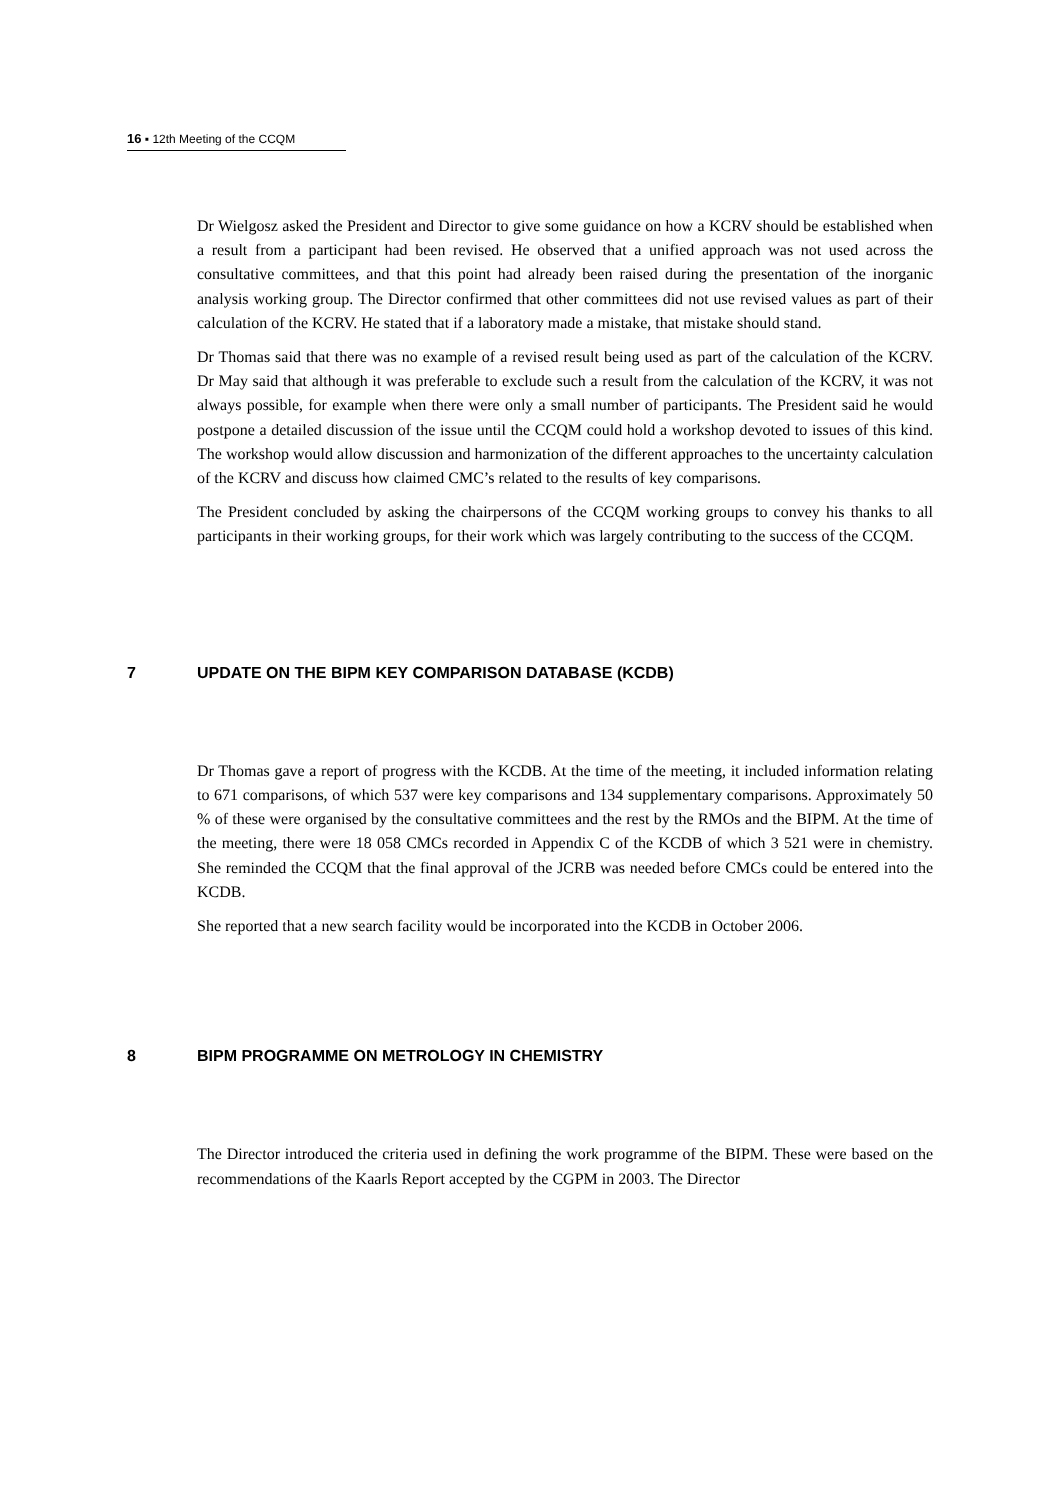16 ▪ 12th Meeting of the CCQM
Dr Wielgosz asked the President and Director to give some guidance on how a KCRV should be established when a result from a participant had been revised. He observed that a unified approach was not used across the consultative committees, and that this point had already been raised during the presentation of the inorganic analysis working group. The Director confirmed that other committees did not use revised values as part of their calculation of the KCRV. He stated that if a laboratory made a mistake, that mistake should stand.
Dr Thomas said that there was no example of a revised result being used as part of the calculation of the KCRV. Dr May said that although it was preferable to exclude such a result from the calculation of the KCRV, it was not always possible, for example when there were only a small number of participants. The President said he would postpone a detailed discussion of the issue until the CCQM could hold a workshop devoted to issues of this kind. The workshop would allow discussion and harmonization of the different approaches to the uncertainty calculation of the KCRV and discuss how claimed CMC’s related to the results of key comparisons.
The President concluded by asking the chairpersons of the CCQM working groups to convey his thanks to all participants in their working groups, for their work which was largely contributing to the success of the CCQM.
7 UPDATE ON THE BIPM KEY COMPARISON DATABASE (KCDB)
Dr Thomas gave a report of progress with the KCDB. At the time of the meeting, it included information relating to 671 comparisons, of which 537 were key comparisons and 134 supplementary comparisons. Approximately 50 % of these were organised by the consultative committees and the rest by the RMOs and the BIPM. At the time of the meeting, there were 18 058 CMCs recorded in Appendix C of the KCDB of which 3 521 were in chemistry. She reminded the CCQM that the final approval of the JCRB was needed before CMCs could be entered into the KCDB.
She reported that a new search facility would be incorporated into the KCDB in October 2006.
8 BIPM PROGRAMME ON METROLOGY IN CHEMISTRY
The Director introduced the criteria used in defining the work programme of the BIPM. These were based on the recommendations of the Kaarls Report accepted by the CGPM in 2003. The Director